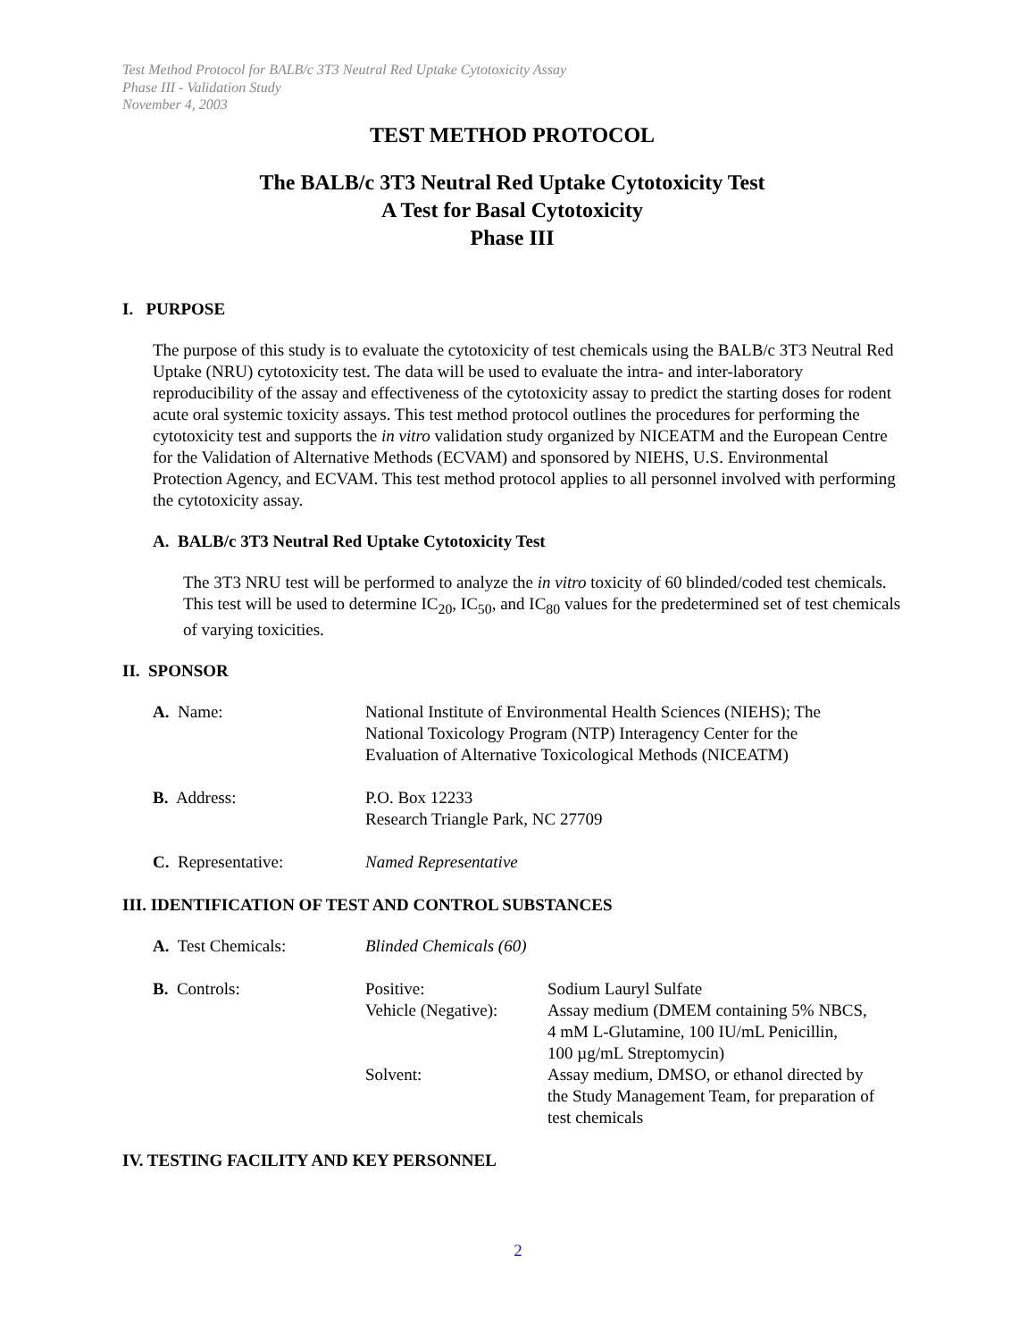Test Method Protocol for BALB/c 3T3 Neutral Red Uptake Cytotoxicity Assay
Phase III - Validation Study
November 4, 2003
TEST METHOD PROTOCOL
The BALB/c 3T3 Neutral Red Uptake Cytotoxicity Test
A Test for Basal Cytotoxicity
Phase III
I. PURPOSE
The purpose of this study is to evaluate the cytotoxicity of test chemicals using the BALB/c 3T3 Neutral Red Uptake (NRU) cytotoxicity test. The data will be used to evaluate the intra- and inter-laboratory reproducibility of the assay and effectiveness of the cytotoxicity assay to predict the starting doses for rodent acute oral systemic toxicity assays. This test method protocol outlines the procedures for performing the cytotoxicity test and supports the in vitro validation study organized by NICEATM and the European Centre for the Validation of Alternative Methods (ECVAM) and sponsored by NIEHS, U.S. Environmental Protection Agency, and ECVAM. This test method protocol applies to all personnel involved with performing the cytotoxicity assay.
A. BALB/c 3T3 Neutral Red Uptake Cytotoxicity Test
The 3T3 NRU test will be performed to analyze the in vitro toxicity of 60 blinded/coded test chemicals. This test will be used to determine IC<sub>20</sub>, IC<sub>50</sub>, and IC<sub>80</sub> values for the predetermined set of test chemicals of varying toxicities.
II. SPONSOR
| A. Name: | National Institute of Environmental Health Sciences (NIEHS); The National Toxicology Program (NTP) Interagency Center for the Evaluation of Alternative Toxicological Methods (NICEATM) |
| B. Address: | P.O. Box 12233 Research Triangle Park, NC 27709 |
| C. Representative: | Named Representative |
III. IDENTIFICATION OF TEST AND CONTROL SUBSTANCES
| A. Test Chemicals: | Blinded Chemicals (60) | |
| B. Controls: | Positive: Vehicle (Negative): | Sodium Lauryl Sulfate Assay medium (DMEM containing 5% NBCS, 4 mM L-Glutamine, 100 IU/mL Penicillin, 100 µg/mL Streptomycin) |
| | Solvent: | Assay medium, DMSO, or ethanol directed by the Study Management Team, for preparation of test chemicals |
IV. TESTING FACILITY AND KEY PERSONNEL
2